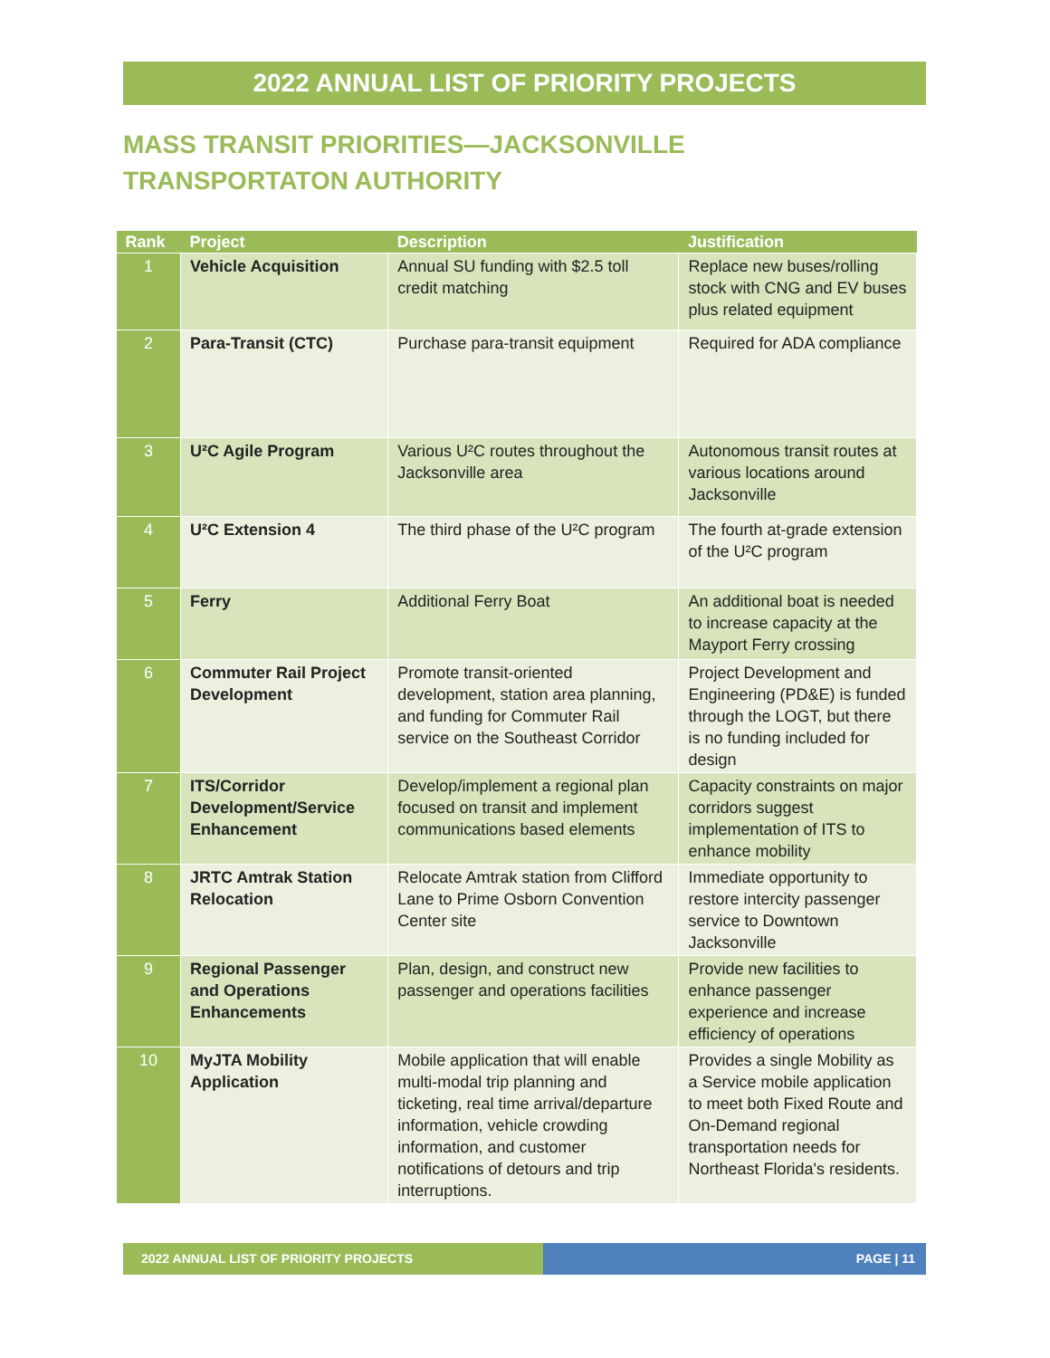2022 ANNUAL LIST OF PRIORITY PROJECTS
MASS TRANSIT PRIORITIES—JACKSONVILLE TRANSPORTATON AUTHORITY
| Rank | Project | Description | Justification |
| --- | --- | --- | --- |
| 1 | Vehicle Acquisition | Annual SU funding with $2.5 toll credit matching | Replace new buses/rolling stock with CNG and EV buses plus related equipment |
| 2 | Para-Transit (CTC) | Purchase para-transit equipment | Required for ADA compliance |
| 3 | U²C Agile Program | Various U²C routes throughout the Jacksonville area | Autonomous transit routes at various locations around Jacksonville |
| 4 | U²C Extension 4 | The third phase of the U²C program | The fourth at-grade extension of the U²C program |
| 5 | Ferry | Additional Ferry Boat | An additional boat is needed to increase capacity at the Mayport Ferry crossing |
| 6 | Commuter Rail Project Development | Promote transit-oriented development, station area planning, and funding for Commuter Rail service on the Southeast Corridor | Project Development and Engineering (PD&E) is funded through the LOGT, but there is no funding included for design |
| 7 | ITS/Corridor Development/Service Enhancement | Develop/implement a regional plan focused on transit and implement communications based elements | Capacity constraints on major corridors suggest implementation of ITS to enhance mobility |
| 8 | JRTC Amtrak Station Relocation | Relocate Amtrak station from Clifford Lane to Prime Osborn Convention Center site | Immediate opportunity to restore intercity passenger service to Downtown Jacksonville |
| 9 | Regional Passenger and Operations Enhancements | Plan, design, and construct new passenger and operations facilities | Provide new facilities to enhance passenger experience and increase efficiency of operations |
| 10 | MyJTA Mobility Application | Mobile application that will enable multi-modal trip planning and ticketing, real time arrival/departure information, vehicle crowding information, and customer notifications of detours and trip interruptions. | Provides a single Mobility as a Service mobile application to meet both Fixed Route and On-Demand regional transportation needs for Northeast Florida's residents. |
2022 ANNUAL LIST OF PRIORITY PROJECTS PAGE | 11